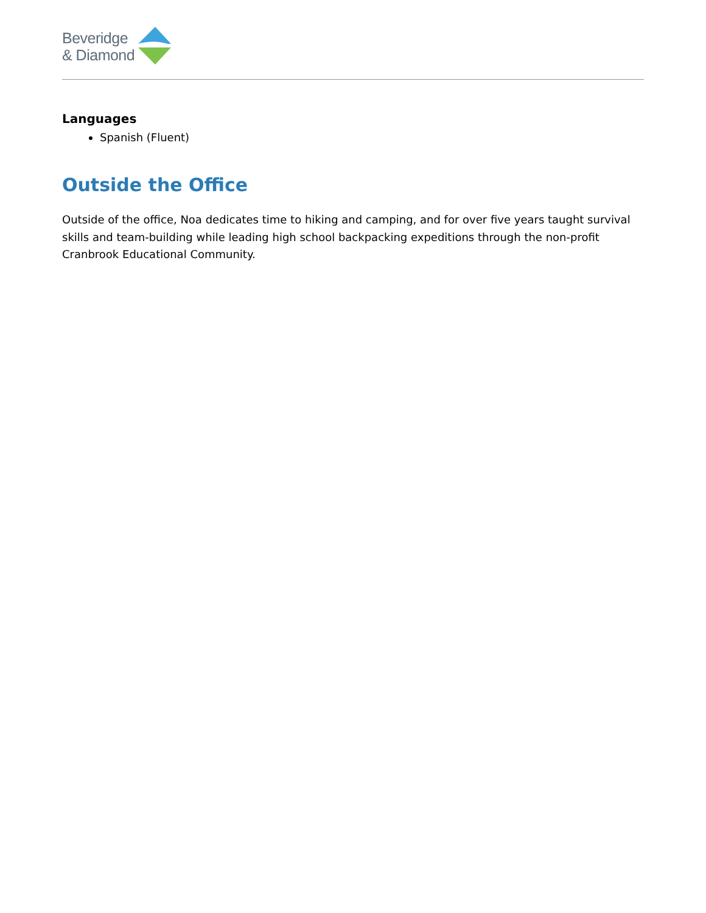Beveridge
& Diamond
Languages
Spanish (Fluent)
Outside the Office
Outside of the office, Noa dedicates time to hiking and camping, and for over five years taught survival skills and team-building while leading high school backpacking expeditions through the non-profit Cranbrook Educational Community.